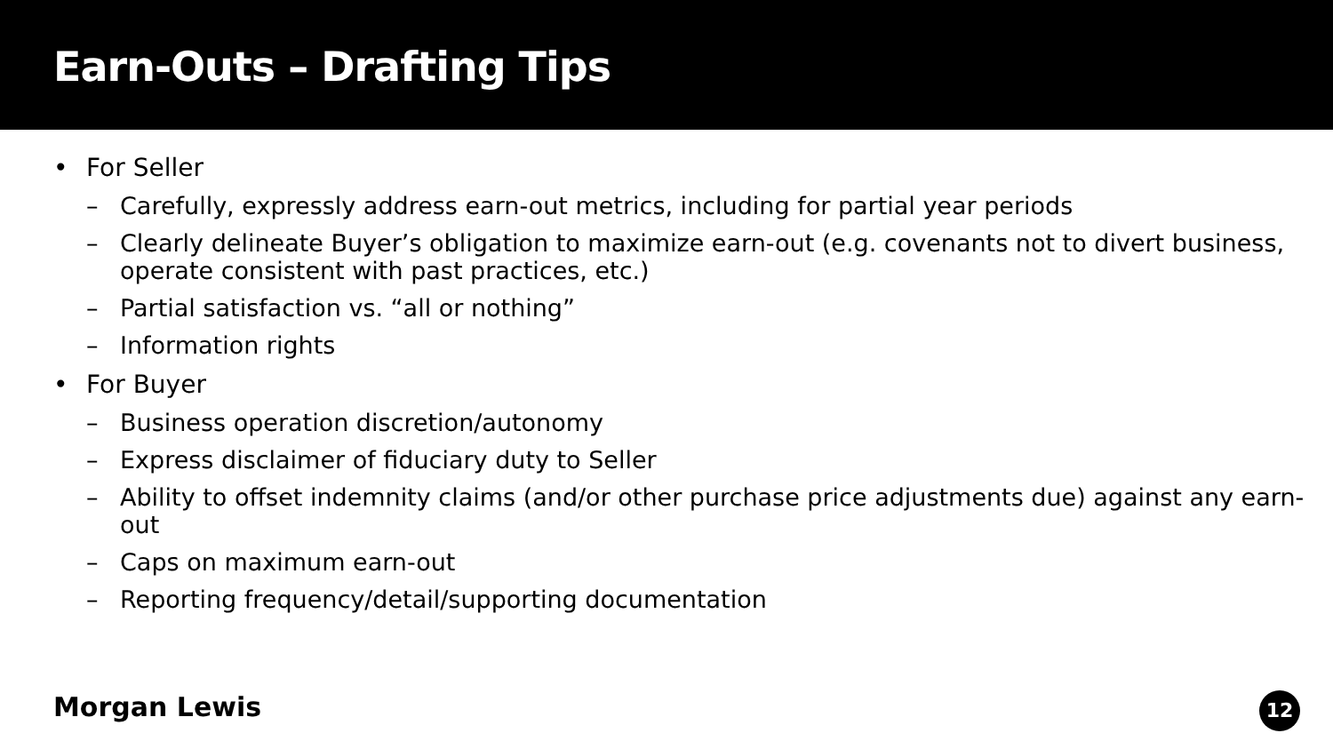Earn-Outs – Drafting Tips
• For Seller
– Carefully, expressly address earn-out metrics, including for partial year periods
– Clearly delineate Buyer’s obligation to maximize earn-out (e.g. covenants not to divert business, operate consistent with past practices, etc.)
– Partial satisfaction vs. “all or nothing”
– Information rights
• For Buyer
– Business operation discretion/autonomy
– Express disclaimer of fiduciary duty to Seller
– Ability to offset indemnity claims (and/or other purchase price adjustments due) against any earn-out
– Caps on maximum earn-out
– Reporting frequency/detail/supporting documentation
Morgan Lewis 12